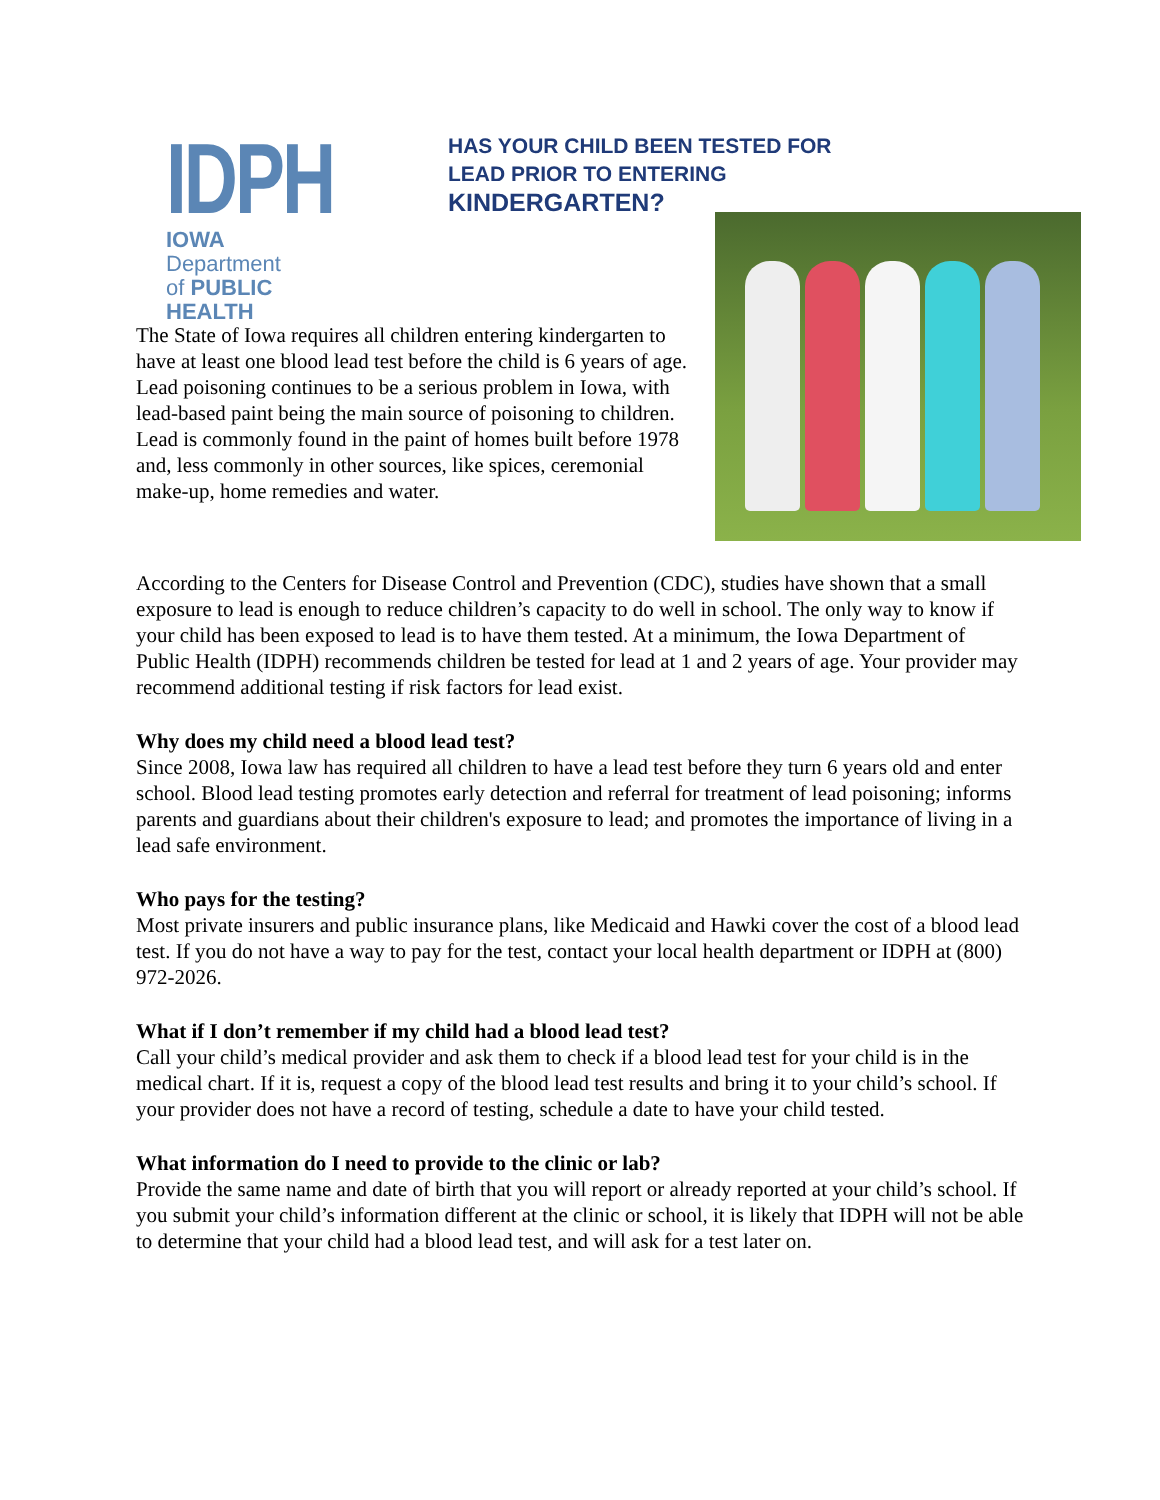IDPH
IOWA Department
of PUBLIC HEALTH
HAS YOUR CHILD BEEN TESTED FOR
LEAD PRIOR TO ENTERING
KINDERGARTEN?
The State of Iowa requires all children entering kindergarten to have at least one blood lead test before the child is 6 years of age. Lead poisoning continues to be a serious problem in Iowa, with lead-based paint being the main source of poisoning to children. Lead is commonly found in the paint of homes built before 1978 and, less commonly in other sources, like spices, ceremonial make-up, home remedies and water.
According to the Centers for Disease Control and Prevention (CDC), studies have shown that a small exposure to lead is enough to reduce children’s capacity to do well in school. The only way to know if your child has been exposed to lead is to have them tested. At a minimum, the Iowa Department of Public Health (IDPH) recommends children be tested for lead at 1 and 2 years of age. Your provider may recommend additional testing if risk factors for lead exist.
Why does my child need a blood lead test?
Since 2008, Iowa law has required all children to have a lead test before they turn 6 years old and enter school. Blood lead testing promotes early detection and referral for treatment of lead poisoning; informs parents and guardians about their children's exposure to lead; and promotes the importance of living in a lead safe environment.
Who pays for the testing?
Most private insurers and public insurance plans, like Medicaid and Hawki cover the cost of a blood lead test. If you do not have a way to pay for the test, contact your local health department or IDPH at (800) 972-2026.
What if I don’t remember if my child had a blood lead test?
Call your child’s medical provider and ask them to check if a blood lead test for your child is in the medical chart. If it is, request a copy of the blood lead test results and bring it to your child’s school. If your provider does not have a record of testing, schedule a date to have your child tested.
What information do I need to provide to the clinic or lab?
Provide the same name and date of birth that you will report or already reported at your child’s school. If you submit your child’s information different at the clinic or school, it is likely that IDPH will not be able to determine that your child had a blood lead test, and will ask for a test later on.